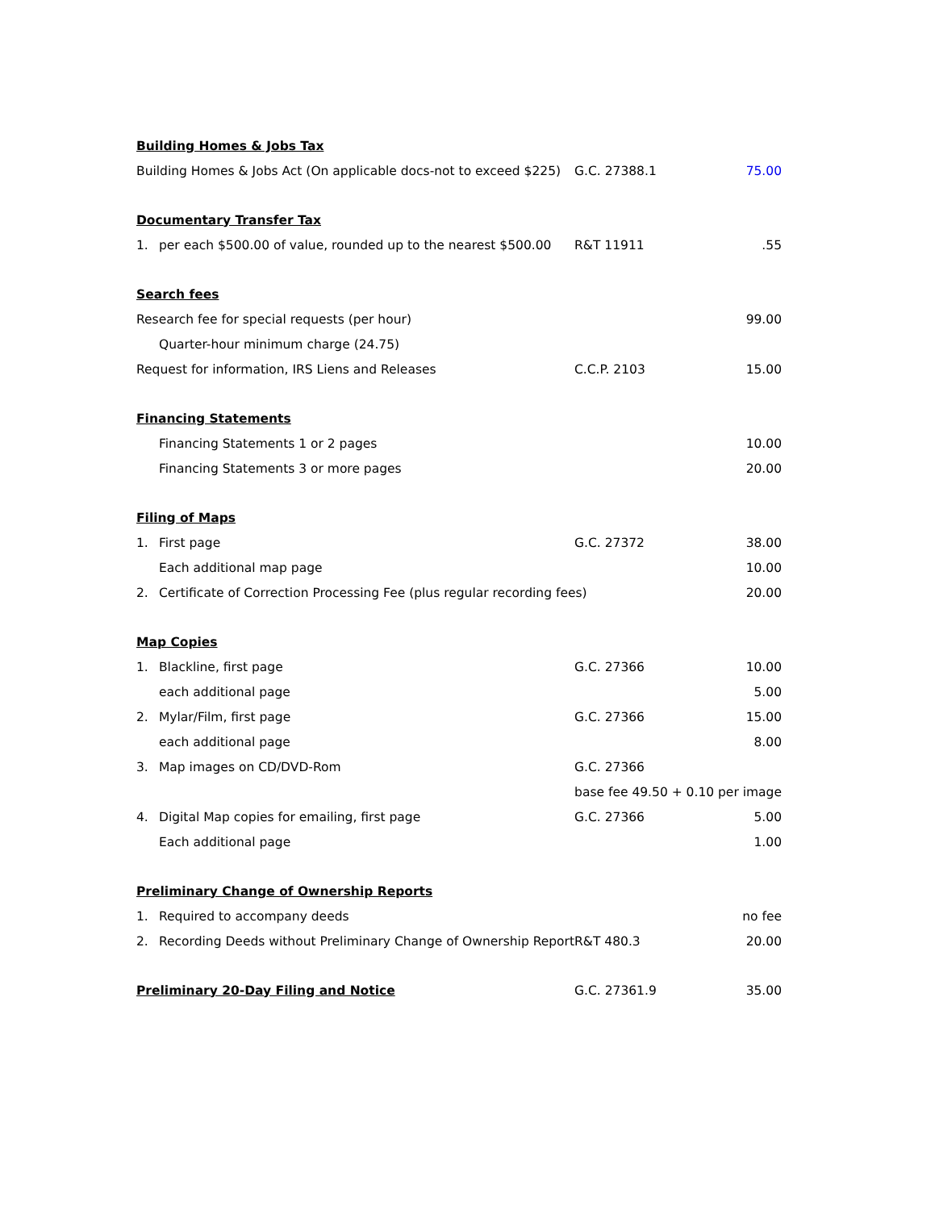| Building Homes & Jobs Tax | | | |
| Building Homes & Jobs Act (On applicable docs-not to exceed $225) | | G.C. 27388.1 | 75.00 |
| Documentary Transfer Tax | | | |
| 1. | per each $500.00 of value, rounded up to the nearest $500.00 | R&T 11911 | .55 |
| Search fees | | | |
| Research fee for special requests (per hour) | | | 99.00 |
| | Quarter-hour minimum charge (24.75) | | |
| Request for information, IRS Liens and Releases | | C.C.P. 2103 | 15.00 |
| Financing Statements | | | |
| | Financing Statements 1 or 2 pages | | 10.00 |
| | Financing Statements 3 or more pages | | 20.00 |
| Filing of Maps | | | |
| 1. | First page | G.C. 27372 | 38.00 |
| | Each additional map page | | 10.00 |
| 2. | Certificate of Correction Processing Fee (plus regular recording fees) | | 20.00 |
| Map Copies | | | |
| 1. | Blackline, first page | G.C. 27366 | 10.00 |
| | each additional page | | 5.00 |
| 2. | Mylar/Film, first page | G.C. 27366 | 15.00 |
| | each additional page | | 8.00 |
| 3. | Map images on CD/DVD-Rom | G.C. 27366 | |
| | | base fee 49.50 + 0.10 per image | |
| 4. | Digital Map copies for emailing, first page | G.C. 27366 | 5.00 |
| | Each additional page | | 1.00 |
| Preliminary Change of Ownership Reports | | | |
| 1. | Required to accompany deeds | | no fee |
| 2. | Recording Deeds without Preliminary Change of Ownership Report | R&T 480.3 | 20.00 |
| Preliminary 20-Day Filing and Notice | | G.C. 27361.9 | 35.00 |